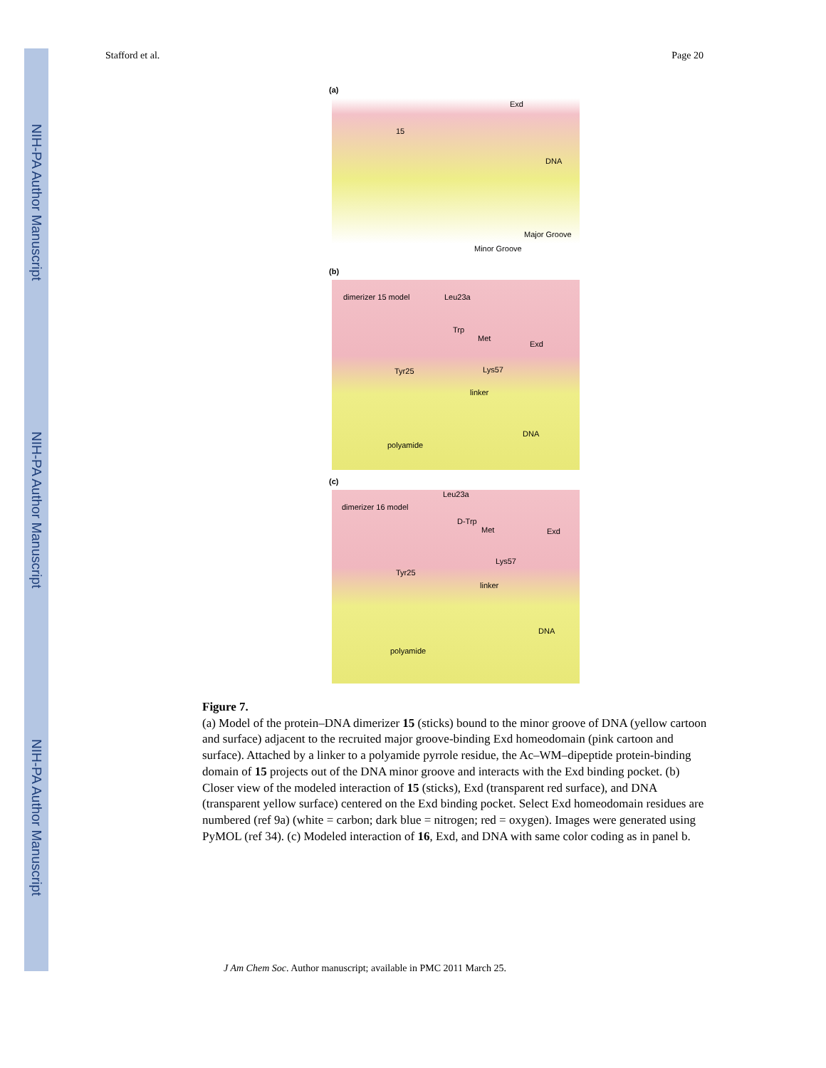NIH-PA Author Manuscript
NIH-PA Author Manuscript
NIH-PA Author Manuscript
Stafford et al. Page 20
(a)
Exd
15
DNA
Major Groove
Minor Groove
(b)
dimerizer 15 model Leu23a
Trp
Met
Exd
Tyr25 Lys57
linker
DNA
polyamide
(c)
dimerizer 16 model
Leu23a
D-Trp
Met Exd
Tyr25
Lys57
linker
DNA
polyamide
Figure 7.
(a) Model of the protein–DNA dimerizer 15 (sticks) bound to the minor groove of DNA (yellow cartoon and surface) adjacent to the recruited major groove-binding Exd homeodomain (pink cartoon and surface). Attached by a linker to a polyamide pyrrole residue, the Ac–WM–dipeptide protein-binding domain of 15 projects out of the DNA minor groove and interacts with the Exd binding pocket. (b) Closer view of the modeled interaction of 15 (sticks), Exd (transparent red surface), and DNA (transparent yellow surface) centered on the Exd binding pocket. Select Exd homeodomain residues are numbered (ref 9a) (white = carbon; dark blue = nitrogen; red = oxygen). Images were generated using PyMOL (ref 34). (c) Modeled interaction of 16, Exd, and DNA with same color coding as in panel b.
J Am Chem Soc. Author manuscript; available in PMC 2011 March 25.